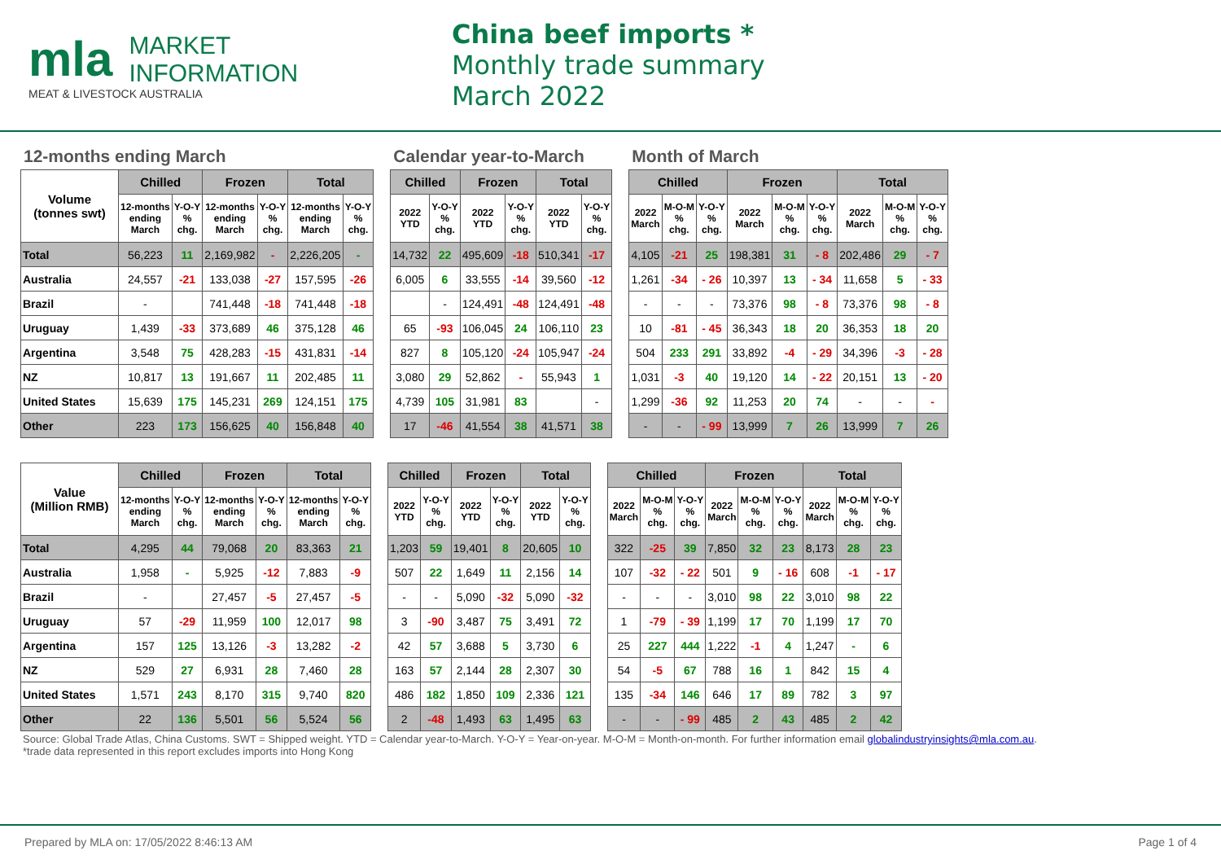mla MARKET
INFORMATION
MEAT & LIVESTOCK AUSTRALIA
China beef imports *
Monthly trade summary
March 2022
12-months ending March
| Volume (tonnes swt) | Chilled | | Frozen | | Total | |
| --- | --- | --- | --- | --- | --- | --- |
| | 12-months ending March | Y-O-Y % chg. | 12-months ending March | Y-O-Y % chg. | 12-months ending March | Y-O-Y % chg. |
| Total | 56,223 | 11 | 2,169,982 | - | 2,226,205 | - |
| Australia | 24,557 | -21 | 133,038 | -27 | 157,595 | -26 |
| Brazil | - | | 741,448 | -18 | 741,448 | -18 |
| Uruguay | 1,439 | -33 | 373,689 | 46 | 375,128 | 46 |
| Argentina | 3,548 | 75 | 428,283 | -15 | 431,831 | -14 |
| NZ | 10,817 | 13 | 191,667 | 11 | 202,485 | 11 |
| United States | 15,639 | 175 | 145,231 | 269 | 124,151 | 175 |
| Other | 223 | 173 | 156,625 | 40 | 156,848 | 40 |
Calendar year-to-March
| Chilled | | Frozen | | Total | |
| --- | --- | --- | --- | --- | --- |
| 2022 YTD | Y-O-Y % chg. | 2022 YTD | Y-O-Y % chg. | 2022 YTD | Y-O-Y % chg. |
| 14,732 | 22 | 495,609 | -18 | 510,341 | -17 |
| 6,005 | 6 | 33,555 | -14 | 39,560 | -12 |
| | - | 124,491 | -48 | 124,491 | -48 |
| 65 | -93 | 106,045 | 24 | 106,110 | 23 |
| 827 | 8 | 105,120 | -24 | 105,947 | -24 |
| 3,080 | 29 | 52,862 | - | 55,943 | 1 |
| 4,739 | 105 | 31,981 | 83 | | - |
| 17 | -46 | 41,554 | 38 | 41,571 | 38 |
Month of March
| Chilled | | | Frozen | | | Total | | |
| --- | --- | --- | --- | --- | --- | --- | --- | --- |
| 2022 March | M-O-M % chg. | Y-O-Y % chg. | 2022 March | M-O-M % chg. | Y-O-Y % chg. | 2022 March | M-O-M % chg. | Y-O-Y % chg. |
| 4,105 | -21 | 25 | 198,381 | 31 | - 8 | 202,486 | 29 | - 7 |
| 1,261 | -34 | - 26 | 10,397 | 13 | - 34 | 11,658 | 5 | - 33 |
| - | - | - | 73,376 | 98 | - 8 | 73,376 | 98 | - 8 |
| 10 | -81 | - 45 | 36,343 | 18 | 20 | 36,353 | 18 | 20 |
| 504 | 233 | 291 | 33,892 | -4 | - 29 | 34,396 | -3 | - 28 |
| 1,031 | -3 | 40 | 19,120 | 14 | - 22 | 20,151 | 13 | - 20 |
| 1,299 | -36 | 92 | 11,253 | 20 | 74 | - | - | - |
| - | - | - 99 | 13,999 | 7 | 26 | 13,999 | 7 | 26 |
| Value (Million RMB) | Chilled | | Frozen | | Total | |
| --- | --- | --- | --- | --- | --- | --- |
| | 12-months ending March | Y-O-Y % chg. | 12-months ending March | Y-O-Y % chg. | 12-months ending March | Y-O-Y % chg. |
| Total | 4,295 | 44 | 79,068 | 20 | 83,363 | 21 |
| Australia | 1,958 | - | 5,925 | -12 | 7,883 | -9 |
| Brazil | - | | 27,457 | -5 | 27,457 | -5 |
| Uruguay | 57 | -29 | 11,959 | 100 | 12,017 | 98 |
| Argentina | 157 | 125 | 13,126 | -3 | 13,282 | -2 |
| NZ | 529 | 27 | 6,931 | 28 | 7,460 | 28 |
| United States | 1,571 | 243 | 8,170 | 315 | 9,740 | 820 |
| Other | 22 | 136 | 5,501 | 56 | 5,524 | 56 |
| Chilled | | Frozen | | Total | |
| --- | --- | --- | --- | --- | --- |
| 2022 YTD | Y-O-Y % chg. | 2022 YTD | Y-O-Y % chg. | 2022 YTD | Y-O-Y % chg. |
| 1,203 | 59 | 19,401 | 8 | 20,605 | 10 |
| 507 | 22 | 1,649 | 11 | 2,156 | 14 |
| - | - | 5,090 | -32 | 5,090 | -32 |
| 3 | -90 | 3,487 | 75 | 3,491 | 72 |
| 42 | 57 | 3,688 | 5 | 3,730 | 6 |
| 163 | 57 | 2,144 | 28 | 2,307 | 30 |
| 486 | 182 | 1,850 | 109 | 2,336 | 121 |
| 2 | -48 | 1,493 | 63 | 1,495 | 63 |
| Chilled | | | Frozen | | | Total | | |
| --- | --- | --- | --- | --- | --- | --- | --- | --- |
| 2022 March | M-O-M % chg. | Y-O-Y % chg. | 2022 March | M-O-M % chg. | Y-O-Y % chg. | 2022 March | M-O-M % chg. | Y-O-Y % chg. |
| 322 | -25 | 39 | 7,850 | 32 | 23 | 8,173 | 28 | 23 |
| 107 | -32 | - 22 | 501 | 9 | - 16 | 608 | -1 | - 17 |
| - | - | - | 3,010 | 98 | 22 | 3,010 | 98 | 22 |
| 1 | -79 | - 39 | 1,199 | 17 | 70 | 1,199 | 17 | 70 |
| 25 | 227 | 444 | 1,222 | -1 | 4 | 1,247 | - | 6 |
| 54 | -5 | 67 | 788 | 16 | 1 | 842 | 15 | 4 |
| 135 | -34 | 146 | 646 | 17 | 89 | 782 | 3 | 97 |
| - | - | - 99 | 485 | 2 | 43 | 485 | 2 | 42 |
Source: Global Trade Atlas, China Customs. SWT = Shipped weight. YTD = Calendar year-to-March. Y-O-Y = Year-on-year. M-O-M = Month-on-month. For further information email globalindustryinsights@mla.com.au.
*trade data represented in this report excludes imports into Hong Kong
Prepared by MLA on: 17/05/2022 8:46:13 AM Page 1 of 4